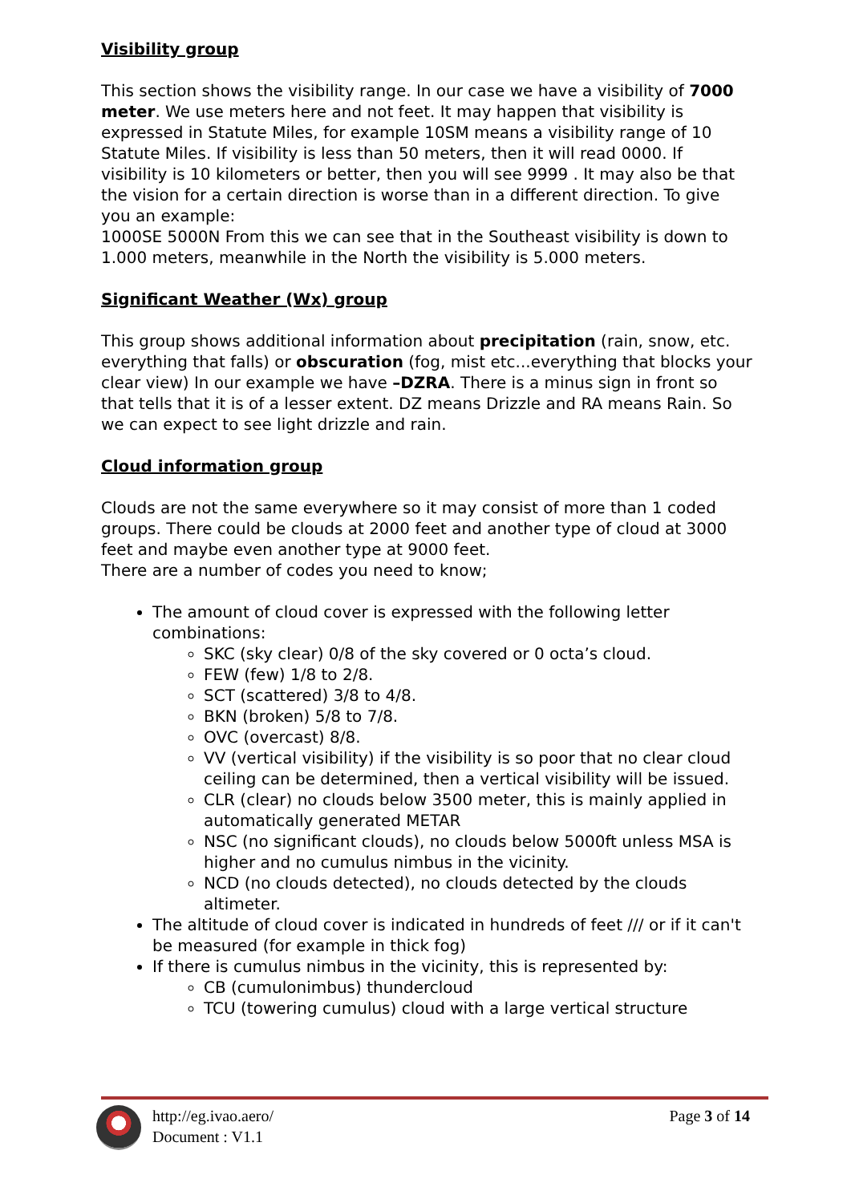Visibility group
This section shows the visibility range. In our case we have a visibility of 7000 meter. We use meters here and not feet. It may happen that visibility is expressed in Statute Miles, for example 10SM means a visibility range of 10 Statute Miles. If visibility is less than 50 meters, then it will read 0000. If visibility is 10 kilometers or better, then you will see 9999 . It may also be that the vision for a certain direction is worse than in a different direction. To give you an example:
1000SE 5000N From this we can see that in the Southeast visibility is down to 1.000 meters, meanwhile in the North the visibility is 5.000 meters.
Significant Weather (Wx) group
This group shows additional information about precipitation (rain, snow, etc. everything that falls) or obscuration (fog, mist etc...everything that blocks your clear view) In our example we have –DZRA. There is a minus sign in front so that tells that it is of a lesser extent. DZ means Drizzle and RA means Rain. So we can expect to see light drizzle and rain.
Cloud information group
Clouds are not the same everywhere so it may consist of more than 1 coded groups. There could be clouds at 2000 feet and another type of cloud at 3000 feet and maybe even another type at 9000 feet.
There are a number of codes you need to know;
The amount of cloud cover is expressed with the following letter combinations:
SKC (sky clear) 0/8 of the sky covered or 0 octa’s cloud.
FEW (few) 1/8 to 2/8.
SCT (scattered) 3/8 to 4/8.
BKN (broken) 5/8 to 7/8.
OVC (overcast) 8/8.
VV (vertical visibility) if the visibility is so poor that no clear cloud ceiling can be determined, then a vertical visibility will be issued.
CLR (clear) no clouds below 3500 meter, this is mainly applied in automatically generated METAR
NSC (no significant clouds), no clouds below 5000ft unless MSA is higher and no cumulus nimbus in the vicinity.
NCD (no clouds detected), no clouds detected by the clouds altimeter.
The altitude of cloud cover is indicated in hundreds of feet /// or if it can't be measured (for example in thick fog)
If there is cumulus nimbus in the vicinity, this is represented by:
CB (cumulonimbus) thundercloud
TCU (towering cumulus) cloud with a large vertical structure
http://eg.ivao.aero/
Document : V1.1
Page 3 of 14